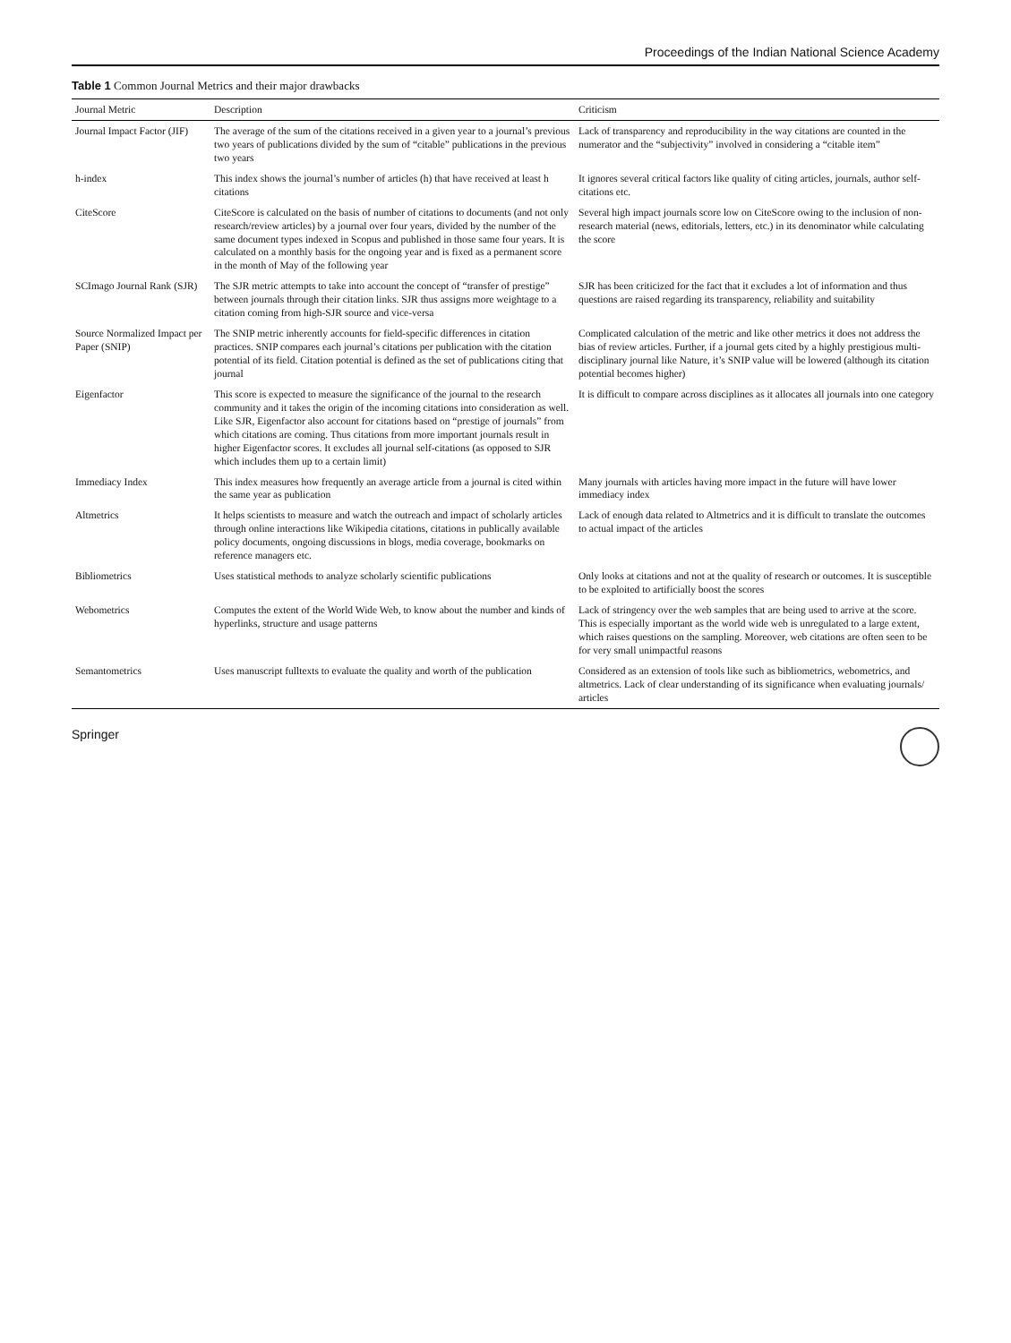Proceedings of the Indian National Science Academy
Table 1 Common Journal Metrics and their major drawbacks
| Journal Metric | Description | Criticism |
| --- | --- | --- |
| Journal Impact Factor (JIF) | The average of the sum of the citations received in a given year to a journal’s previous two years of publications divided by the sum of “citable” publications in the previous two years | Lack of transparency and reproducibility in the way citations are counted in the numerator and the “subjectivity” involved in considering a “citable item” |
| h-index | This index shows the journal’s number of articles (h) that have received at least h citations | It ignores several critical factors like quality of citing articles, journals, author self-citations etc. |
| CiteScore | CiteScore is calculated on the basis of number of citations to documents (and not only research/review articles) by a journal over four years, divided by the number of the same document types indexed in Scopus and published in those same four years. It is calculated on a monthly basis for the ongoing year and is fixed as a permanent score in the month of May of the following year | Several high impact journals score low on CiteScore owing to the inclusion of non-research material (news, editorials, letters, etc.) in its denominator while calculating the score |
| SCImago Journal Rank (SJR) | The SJR metric attempts to take into account the concept of “transfer of prestige” between journals through their citation links. SJR thus assigns more weightage to a citation coming from high-SJR source and vice-versa | SJR has been criticized for the fact that it excludes a lot of information and thus questions are raised regarding its transparency, reliability and suitability |
| Source Normalized Impact per Paper (SNIP) | The SNIP metric inherently accounts for field-specific differences in citation practices. SNIP compares each journal’s citations per publication with the citation potential of its field. Citation potential is defined as the set of publications citing that journal | Complicated calculation of the metric and like other metrics it does not address the bias of review articles. Further, if a journal gets cited by a highly prestigious multi-disciplinary journal like Nature, it’s SNIP value will be lowered (although its citation potential becomes higher) |
| Eigenfactor | This score is expected to measure the significance of the journal to the research community and it takes the origin of the incoming citations into consideration as well. Like SJR, Eigenfactor also account for citations based on “prestige of journals” from which citations are coming. Thus citations from more important journals result in higher Eigenfactor scores. It excludes all journal self-citations (as opposed to SJR which includes them up to a certain limit) | It is difficult to compare across disciplines as it allocates all journals into one category |
| Immediacy Index | This index measures how frequently an average article from a journal is cited within the same year as publication | Many journals with articles having more impact in the future will have lower immediacy index |
| Altmetrics | It helps scientists to measure and watch the outreach and impact of scholarly articles through online interactions like Wikipedia citations, citations in publically available policy documents, ongoing discussions in blogs, media coverage, bookmarks on reference managers etc. | Lack of enough data related to Altmetrics and it is difficult to translate the outcomes to actual impact of the articles |
| Bibliometrics | Uses statistical methods to analyze scholarly scientific publications | Only looks at citations and not at the quality of research or outcomes. It is susceptible to be exploited to artificially boost the scores |
| Webometrics | Computes the extent of the World Wide Web, to know about the number and kinds of hyperlinks, structure and usage patterns | Lack of stringency over the web samples that are being used to arrive at the score. This is especially important as the world wide web is unregulated to a large extent, which raises questions on the sampling. Moreover, web citations are often seen to be for very small unimpactful reasons |
| Semantometrics | Uses manuscript fulltexts to evaluate the quality and worth of the publication | Considered as an extension of tools like such as bibliometrics, webometrics, and altmetrics. Lack of clear understanding of its significance when evaluating journals/ articles |
Springer